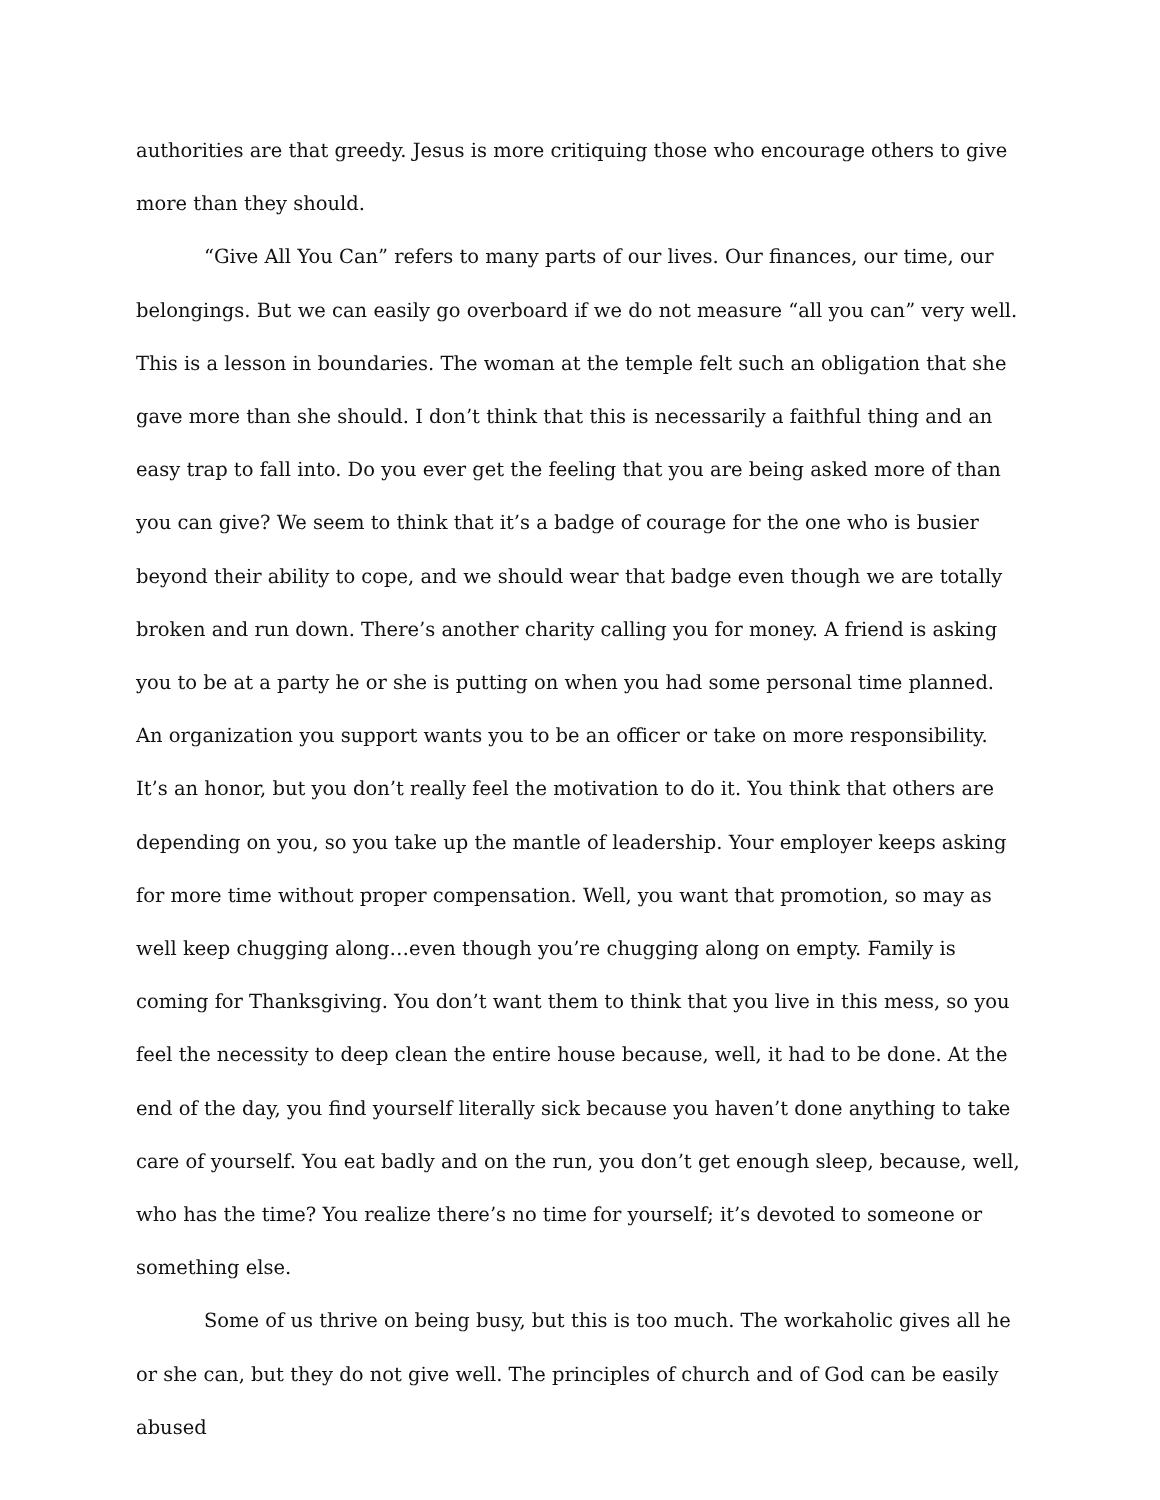authorities are that greedy. Jesus is more critiquing those who encourage others to give more than they should.
“Give All You Can” refers to many parts of our lives. Our finances, our time, our belongings. But we can easily go overboard if we do not measure “all you can” very well. This is a lesson in boundaries. The woman at the temple felt such an obligation that she gave more than she should. I don’t think that this is necessarily a faithful thing and an easy trap to fall into. Do you ever get the feeling that you are being asked more of than you can give? We seem to think that it’s a badge of courage for the one who is busier beyond their ability to cope, and we should wear that badge even though we are totally broken and run down. There’s another charity calling you for money. A friend is asking you to be at a party he or she is putting on when you had some personal time planned. An organization you support wants you to be an officer or take on more responsibility. It’s an honor, but you don’t really feel the motivation to do it. You think that others are depending on you, so you take up the mantle of leadership. Your employer keeps asking for more time without proper compensation. Well, you want that promotion, so may as well keep chugging along…even though you’re chugging along on empty. Family is coming for Thanksgiving. You don’t want them to think that you live in this mess, so you feel the necessity to deep clean the entire house because, well, it had to be done. At the end of the day, you find yourself literally sick because you haven’t done anything to take care of yourself. You eat badly and on the run, you don’t get enough sleep, because, well, who has the time? You realize there’s no time for yourself; it’s devoted to someone or something else.
Some of us thrive on being busy, but this is too much. The workaholic gives all he or she can, but they do not give well. The principles of church and of God can be easily abused